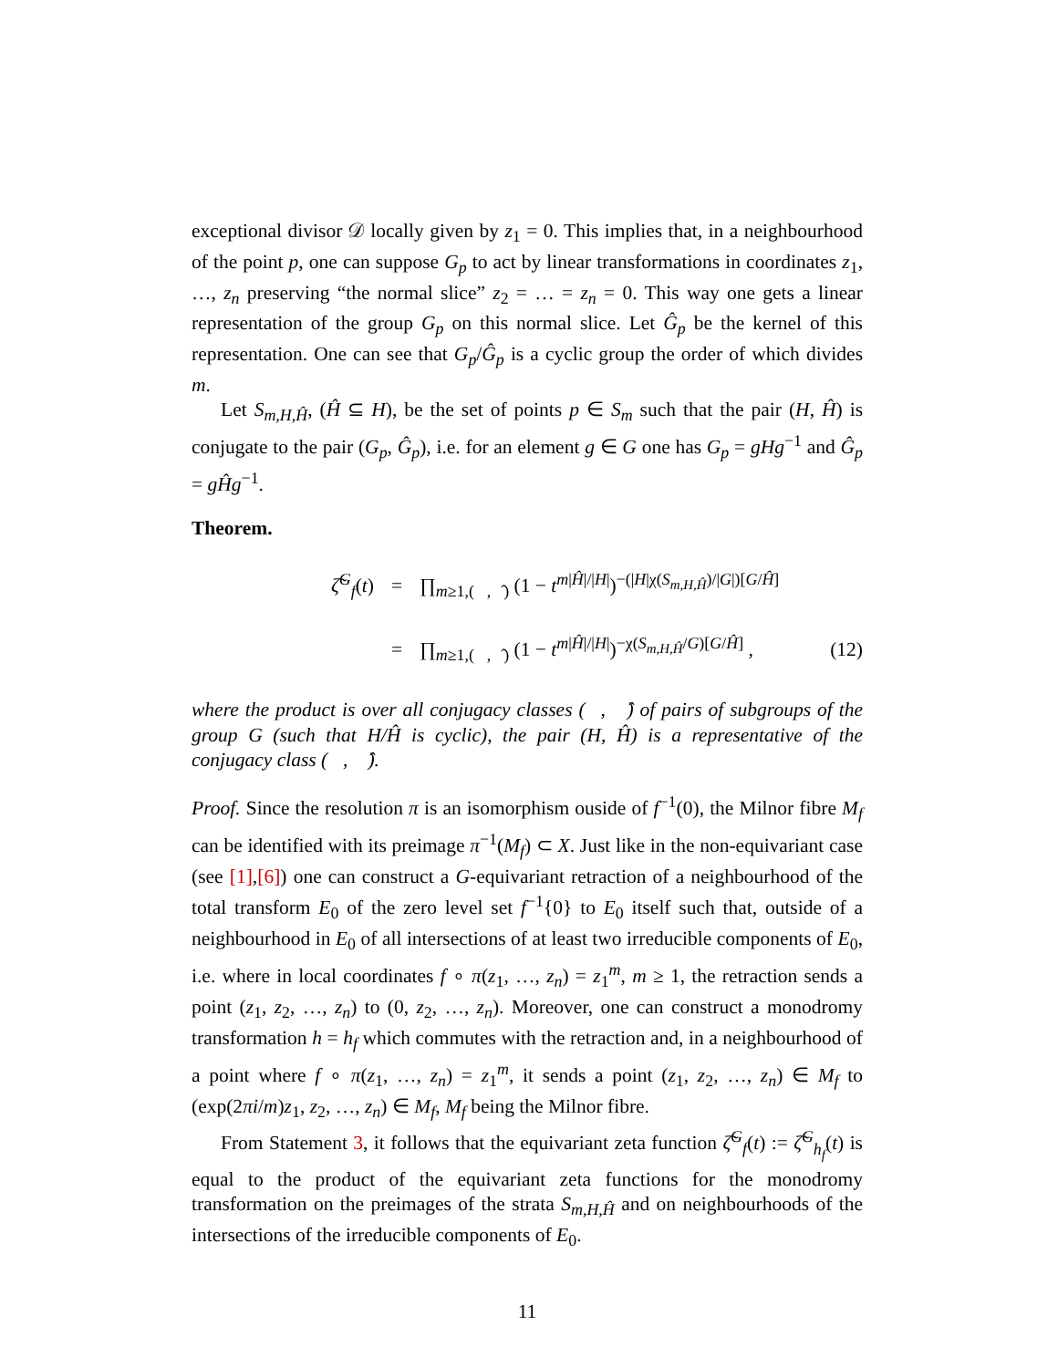exceptional divisor 𝒟 locally given by z<sub>1</sub> = 0. This implies that, in a neighbourhood of the point p, one can suppose G<sub>p</sub> to act by linear transformations in coordinates z<sub>1</sub>, …, z<sub>n</sub> preserving “the normal slice” z<sub>2</sub> = … = z<sub>n</sub> = 0. This way one gets a linear representation of the group G<sub>p</sub> on this normal slice. Let Ĝ<sub>p</sub> be the kernel of this representation. One can see that G<sub>p</sub>/Ĝ<sub>p</sub> is a cyclic group the order of which divides m.
Let S<sub>m,H,Ĥ</sub>, (Ĥ ⊆ H), be the set of points p ∈ S<sub>m</sub> such that the pair (H, Ĥ) is conjugate to the pair (G<sub>p</sub>, Ĝ<sub>p</sub>), i.e. for an element g ∈ G one has G<sub>p</sub> = gHg<sup>−1</sup> and Ĝ<sub>p</sub> = gĤg<sup>−1</sup>.
Theorem.
ζ̃<sup>G</sup><sub>f</sub>(t) = ∏<sub>m≥1,(𝔋,𝔋̂)</sub> (1 − t<sup>m|Ĥ|/|H|</sup>)<sup>−(|H|χ(S<sub>m,H,Ĥ</sub>)/|G|)[G/Ĥ]</sup>
= ∏<sub>m≥1,(𝔋,𝔋̂)</sub> (1 − t<sup>m|Ĥ|/|H|</sup>)<sup>−χ(S<sub>m,H,Ĥ</sub>/G)[G/Ĥ]</sup> , (12)
where the product is over all conjugacy classes (𝔋, 𝔋̂) of pairs of subgroups of the group G (such that H/Ĥ is cyclic), the pair (H, Ĥ) is a representative of the conjugacy class (𝔋, 𝔋̂).
Proof. Since the resolution π is an isomorphism ouside of f<sup>−1</sup>(0), the Milnor fibre M<sub>f</sub> can be identified with its preimage π<sup>−1</sup>(M<sub>f</sub>) ⊂ X. Just like in the non-equivariant case (see [1],[6]) one can construct a G-equivariant retraction of a neighbourhood of the total transform E<sub>0</sub> of the zero level set f<sup>−1</sup>{0} to E<sub>0</sub> itself such that, outside of a neighbourhood in E<sub>0</sub> of all intersections of at least two irreducible components of E<sub>0</sub>, i.e. where in local coordinates f ∘ π(z<sub>1</sub>, …, z<sub>n</sub>) = z<sub>1</sub><sup>m</sup>, m ≥ 1, the retraction sends a point (z<sub>1</sub>, z<sub>2</sub>, …, z<sub>n</sub>) to (0, z<sub>2</sub>, …, z<sub>n</sub>). Moreover, one can construct a monodromy transformation h = h<sub>f</sub> which commutes with the retraction and, in a neighbourhood of a point where f ∘ π(z<sub>1</sub>, …, z<sub>n</sub>) = z<sub>1</sub><sup>m</sup>, it sends a point (z<sub>1</sub>, z<sub>2</sub>, …, z<sub>n</sub>) ∈ M<sub>f</sub> to (exp(2πi/m)z<sub>1</sub>, z<sub>2</sub>, …, z<sub>n</sub>) ∈ M<sub>f</sub>, M<sub>f</sub> being the Milnor fibre.
From Statement 3, it follows that the equivariant zeta function ζ̃<sup>G</sup><sub>f</sub>(t) := ζ̃<sup>G</sup><sub>h<sub>f</sub></sub>(t) is equal to the product of the equivariant zeta functions for the monodromy transformation on the preimages of the strata S<sub>m,H,Ĥ</sub> and on neighbourhoods of the intersections of the irreducible components of E<sub>0</sub>.
11